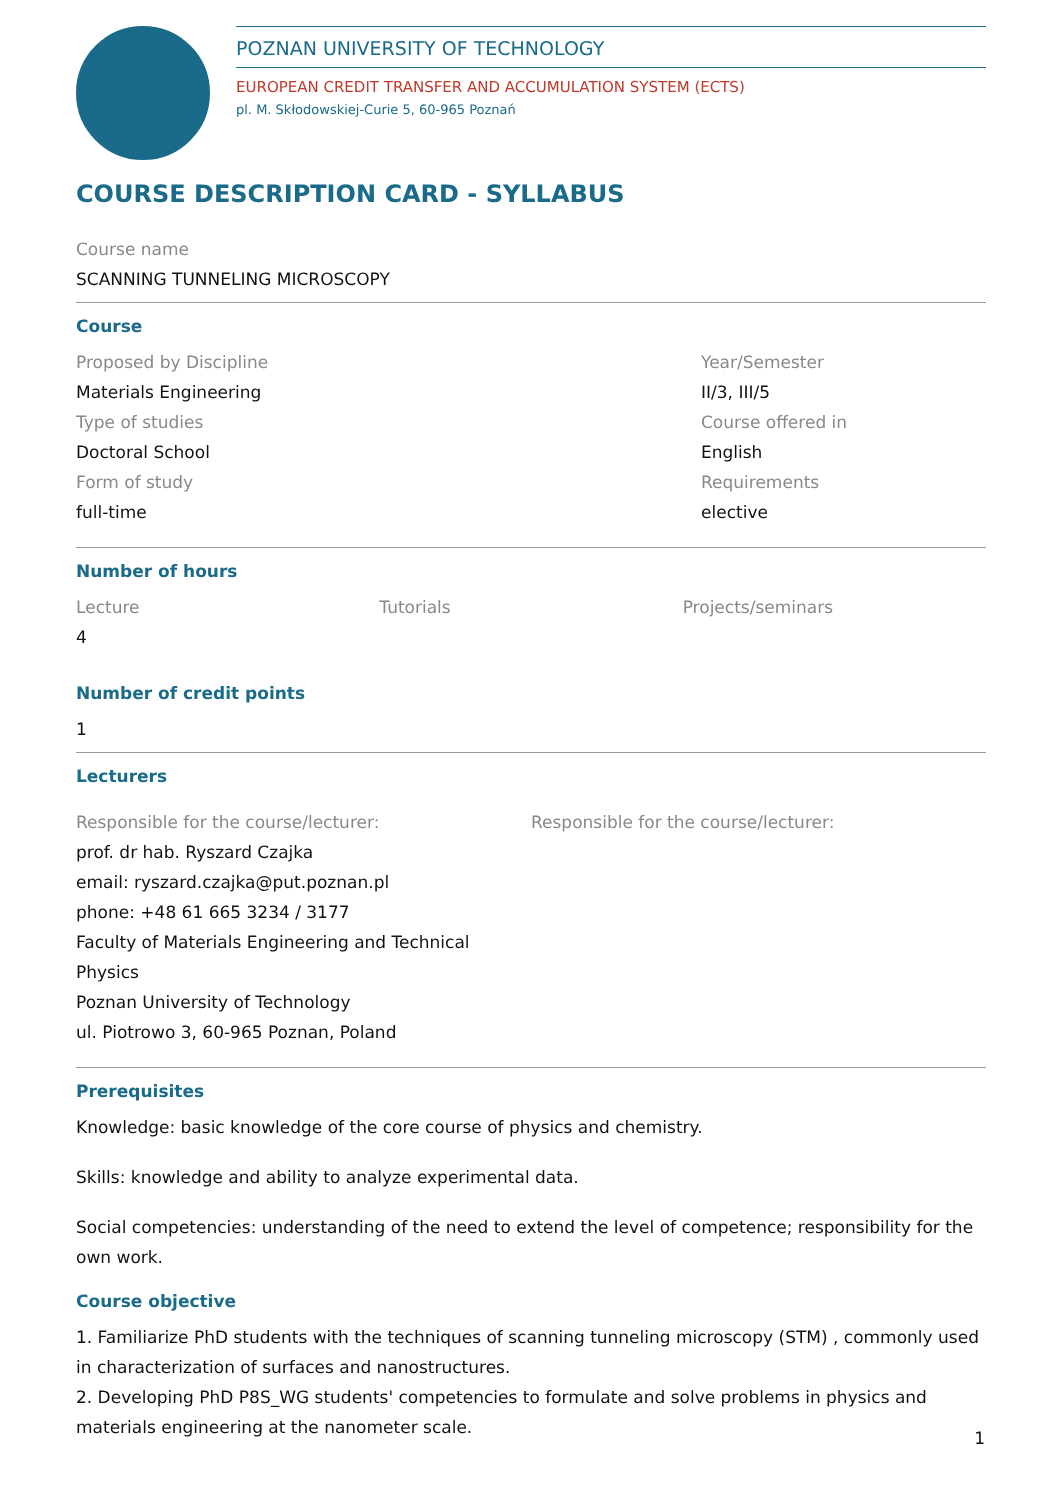POZNAN UNIVERSITY OF TECHNOLOGY
EUROPEAN CREDIT TRANSFER AND ACCUMULATION SYSTEM (ECTS)
pl. M. Skłodowskiej-Curie 5, 60-965 Poznań
COURSE DESCRIPTION CARD - SYLLABUS
Course name
SCANNING TUNNELING MICROSCOPY
Course
Proposed by Discipline
Materials Engineering
Type of studies
Doctoral School
Form of study
full-time
Year/Semester
II/3, III/5
Course offered in
English
Requirements
elective
Number of hours
Lecture
4
Tutorials Projects/seminars
Number of credit points
1
Lecturers
Responsible for the course/lecturer:
prof. dr hab. Ryszard Czajka
email: ryszard.czajka@put.poznan.pl
phone: +48 61 665 3234 / 3177
Faculty of Materials Engineering and Technical Physics
Poznan University of Technology
ul. Piotrowo 3, 60-965 Poznan, Poland
Responsible for the course/lecturer:
Prerequisites
Knowledge: basic knowledge of the core course of physics and chemistry.
Skills: knowledge and ability to analyze experimental data.
Social competencies: understanding of the need to extend the level of competence; responsibility for the own work.
Course objective
1. Familiarize PhD students with the techniques of scanning tunneling microscopy (STM) , commonly used in characterization of surfaces and nanostructures.
2. Developing PhD P8S_WG students' competencies to formulate and solve problems in physics and materials engineering at the nanometer scale.
1